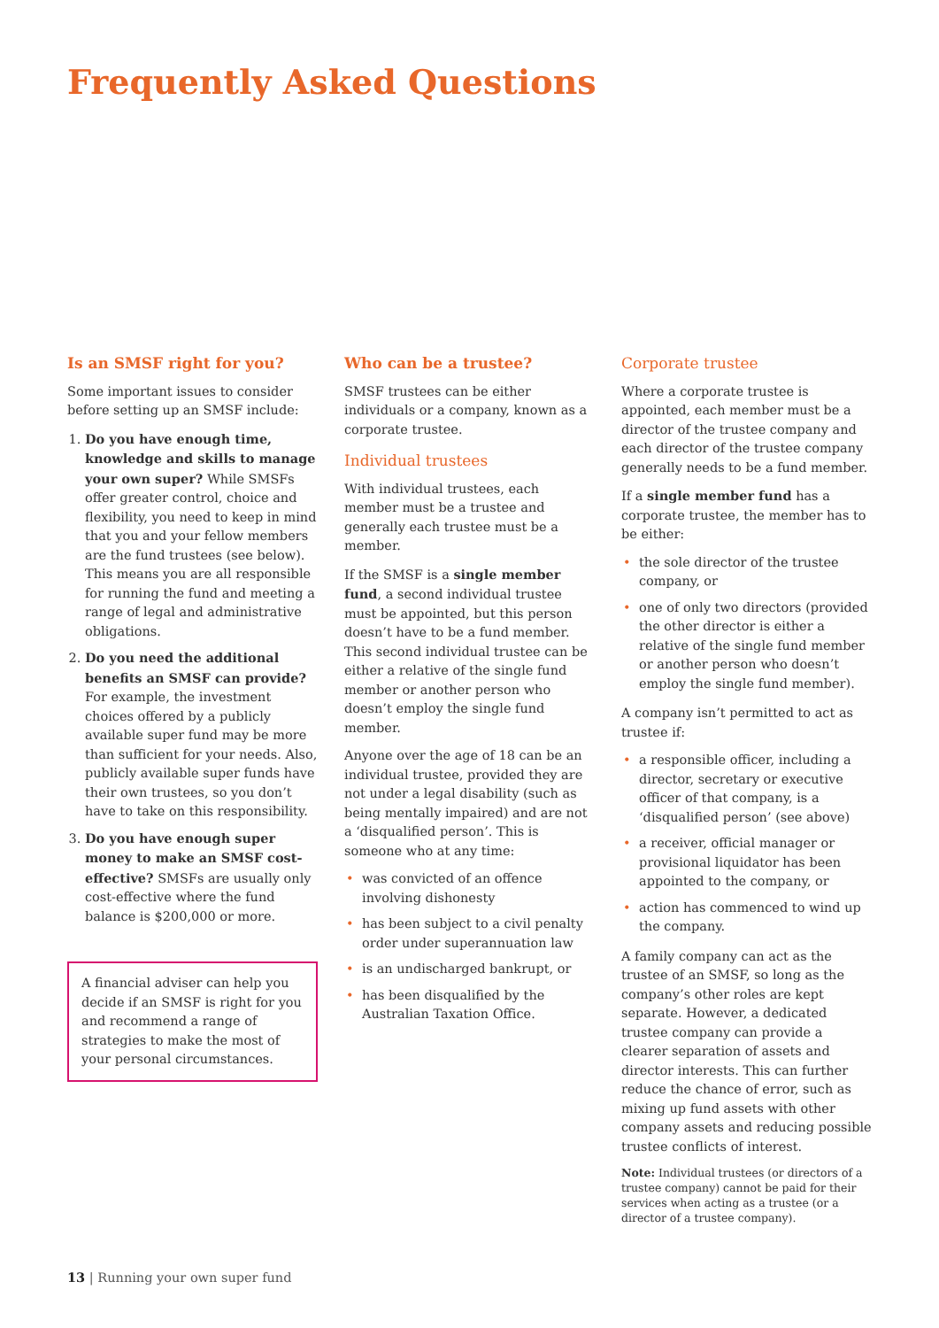Frequently Asked Questions
Is an SMSF right for you?
Some important issues to consider before setting up an SMSF include:
1. Do you have enough time, knowledge and skills to manage your own super? While SMSFs offer greater control, choice and flexibility, you need to keep in mind that you and your fellow members are the fund trustees (see below). This means you are all responsible for running the fund and meeting a range of legal and administrative obligations.
2. Do you need the additional benefits an SMSF can provide? For example, the investment choices offered by a publicly available super fund may be more than sufficient for your needs. Also, publicly available super funds have their own trustees, so you don’t have to take on this responsibility.
3. Do you have enough super money to make an SMSF cost-effective? SMSFs are usually only cost-effective where the fund balance is $200,000 or more.
A financial adviser can help you decide if an SMSF is right for you and recommend a range of strategies to make the most of your personal circumstances.
Who can be a trustee?
SMSF trustees can be either individuals or a company, known as a corporate trustee.
Individual trustees
With individual trustees, each member must be a trustee and generally each trustee must be a member.
If the SMSF is a single member fund, a second individual trustee must be appointed, but this person doesn’t have to be a fund member. This second individual trustee can be either a relative of the single fund member or another person who doesn’t employ the single fund member.
Anyone over the age of 18 can be an individual trustee, provided they are not under a legal disability (such as being mentally impaired) and are not a ‘disqualified person’. This is someone who at any time:
• was convicted of an offence involving dishonesty
• has been subject to a civil penalty order under superannuation law
• is an undischarged bankrupt, or
• has been disqualified by the Australian Taxation Office.
Corporate trustee
Where a corporate trustee is appointed, each member must be a director of the trustee company and each director of the trustee company generally needs to be a fund member.
If a single member fund has a corporate trustee, the member has to be either:
• the sole director of the trustee company, or
• one of only two directors (provided the other director is either a relative of the single fund member or another person who doesn’t employ the single fund member).
A company isn’t permitted to act as trustee if:
• a responsible officer, including a director, secretary or executive officer of that company, is a ‘disqualified person’ (see above)
• a receiver, official manager or provisional liquidator has been appointed to the company, or
• action has commenced to wind up the company.
A family company can act as the trustee of an SMSF, so long as the company’s other roles are kept separate. However, a dedicated trustee company can provide a clearer separation of assets and director interests. This can further reduce the chance of error, such as mixing up fund assets with other company assets and reducing possible trustee conflicts of interest.
Note: Individual trustees (or directors of a trustee company) cannot be paid for their services when acting as a trustee (or a director of a trustee company).
13 | Running your own super fund